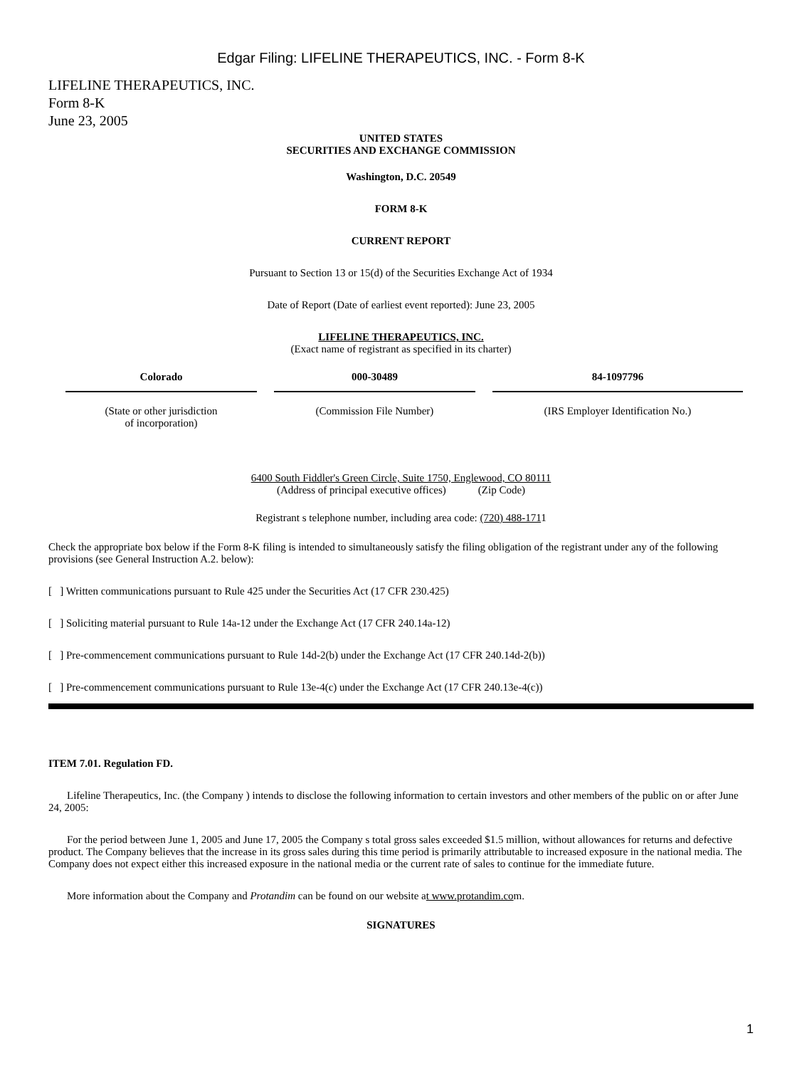Edgar Filing: LIFELINE THERAPEUTICS, INC. - Form 8-K
LIFELINE THERAPEUTICS, INC.
Form 8-K
June 23, 2005
UNITED STATES
SECURITIES AND EXCHANGE COMMISSION
Washington, D.C. 20549
FORM 8-K
CURRENT REPORT
Pursuant to Section 13 or 15(d) of the Securities Exchange Act of 1934
Date of Report (Date of earliest event reported): June 23, 2005
LIFELINE THERAPEUTICS, INC.
(Exact name of registrant as specified in its charter)
| Colorado | 000-30489 | 84-1097796 |
| (State or other jurisdiction of incorporation) | (Commission File Number) | (IRS Employer Identification No.) |
6400 South Fiddler's Green Circle, Suite 1750, Englewood, CO 80111
(Address of principal executive offices) (Zip Code)
Registrant s telephone number, including area code: (720) 488-1711
Check the appropriate box below if the Form 8-K filing is intended to simultaneously satisfy the filing obligation of the registrant under any of the following provisions (see General Instruction A.2. below):
[ ] Written communications pursuant to Rule 425 under the Securities Act (17 CFR 230.425)
[ ] Soliciting material pursuant to Rule 14a-12 under the Exchange Act (17 CFR 240.14a-12)
[ ] Pre-commencement communications pursuant to Rule 14d-2(b) under the Exchange Act (17 CFR 240.14d-2(b))
[ ] Pre-commencement communications pursuant to Rule 13e-4(c) under the Exchange Act (17 CFR 240.13e-4(c))
ITEM 7.01. Regulation FD.
Lifeline Therapeutics, Inc. (the Company ) intends to disclose the following information to certain investors and other members of the public on or after June 24, 2005:
For the period between June 1, 2005 and June 17, 2005 the Company s total gross sales exceeded $1.5 million, without allowances for returns and defective product. The Company believes that the increase in its gross sales during this time period is primarily attributable to increased exposure in the national media. The Company does not expect either this increased exposure in the national media or the current rate of sales to continue for the immediate future.
More information about the Company and Protandim can be found on our website at www.protandim.com.
SIGNATURES
1